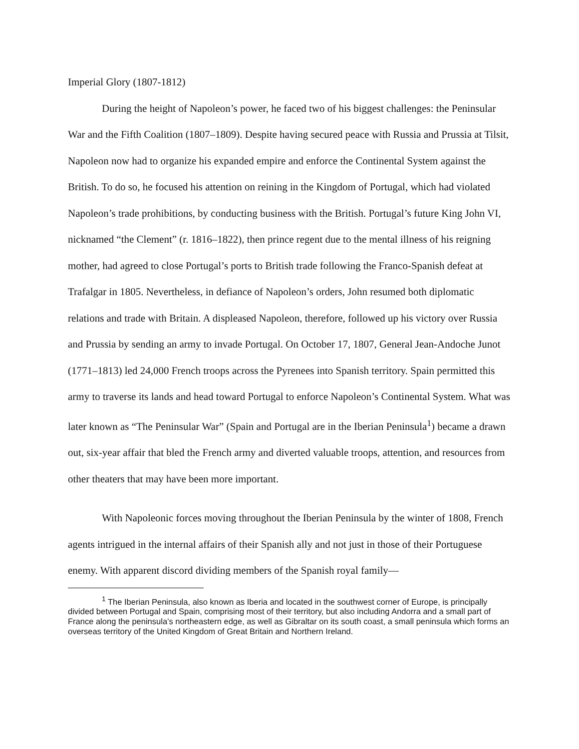Imperial Glory (1807-1812)
During the height of Napoleon’s power, he faced two of his biggest challenges: the Peninsular War and the Fifth Coalition (1807–1809). Despite having secured peace with Russia and Prussia at Tilsit, Napoleon now had to organize his expanded empire and enforce the Continental System against the British. To do so, he focused his attention on reining in the Kingdom of Portugal, which had violated Napoleon’s trade prohibitions, by conducting business with the British. Portugal’s future King John VI, nicknamed “the Clement” (r. 1816–1822), then prince regent due to the mental illness of his reigning mother, had agreed to close Portugal’s ports to British trade following the Franco-Spanish defeat at Trafalgar in 1805. Nevertheless, in defiance of Napoleon’s orders, John resumed both diplomatic relations and trade with Britain. A displeased Napoleon, therefore, followed up his victory over Russia and Prussia by sending an army to invade Portugal. On October 17, 1807, General Jean-Andoche Junot (1771–1813) led 24,000 French troops across the Pyrenees into Spanish territory. Spain permitted this army to traverse its lands and head toward Portugal to enforce Napoleon’s Continental System. What was later known as “The Peninsular War” (Spain and Portugal are in the Iberian Peninsula<sup>1</sup>) became a drawn out, six-year affair that bled the French army and diverted valuable troops, attention, and resources from other theaters that may have been more important.
With Napoleonic forces moving throughout the Iberian Peninsula by the winter of 1808, French agents intrigued in the internal affairs of their Spanish ally and not just in those of their Portuguese enemy. With apparent discord dividing members of the Spanish royal family—
<sup>1</sup> The Iberian Peninsula, also known as Iberia and located in the southwest corner of Europe, is principally divided between Portugal and Spain, comprising most of their territory, but also including Andorra and a small part of France along the peninsula’s northeastern edge, as well as Gibraltar on its south coast, a small peninsula which forms an overseas territory of the United Kingdom of Great Britain and Northern Ireland.